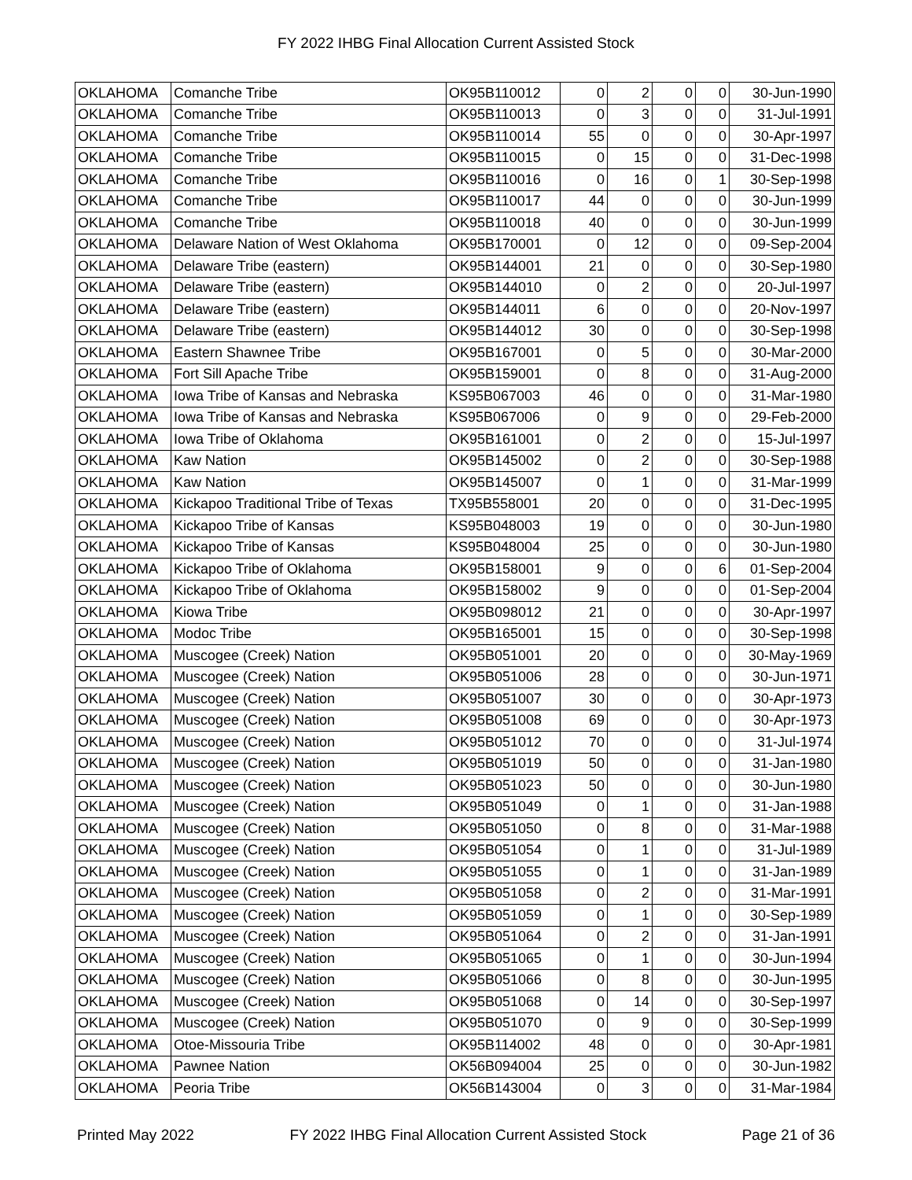FY 2022 IHBG Final Allocation Current Assisted Stock
| OKLAHOMA | Comanche Tribe | OK95B110012 | 0 | 2 | 0 | 0 | 30-Jun-1990 |
| OKLAHOMA | Comanche Tribe | OK95B110013 | 0 | 3 | 0 | 0 | 31-Jul-1991 |
| OKLAHOMA | Comanche Tribe | OK95B110014 | 55 | 0 | 0 | 0 | 30-Apr-1997 |
| OKLAHOMA | Comanche Tribe | OK95B110015 | 0 | 15 | 0 | 0 | 31-Dec-1998 |
| OKLAHOMA | Comanche Tribe | OK95B110016 | 0 | 16 | 0 | 1 | 30-Sep-1998 |
| OKLAHOMA | Comanche Tribe | OK95B110017 | 44 | 0 | 0 | 0 | 30-Jun-1999 |
| OKLAHOMA | Comanche Tribe | OK95B110018 | 40 | 0 | 0 | 0 | 30-Jun-1999 |
| OKLAHOMA | Delaware Nation of West Oklahoma | OK95B170001 | 0 | 12 | 0 | 0 | 09-Sep-2004 |
| OKLAHOMA | Delaware Tribe (eastern) | OK95B144001 | 21 | 0 | 0 | 0 | 30-Sep-1980 |
| OKLAHOMA | Delaware Tribe (eastern) | OK95B144010 | 0 | 2 | 0 | 0 | 20-Jul-1997 |
| OKLAHOMA | Delaware Tribe (eastern) | OK95B144011 | 6 | 0 | 0 | 0 | 20-Nov-1997 |
| OKLAHOMA | Delaware Tribe (eastern) | OK95B144012 | 30 | 0 | 0 | 0 | 30-Sep-1998 |
| OKLAHOMA | Eastern Shawnee Tribe | OK95B167001 | 0 | 5 | 0 | 0 | 30-Mar-2000 |
| OKLAHOMA | Fort Sill Apache Tribe | OK95B159001 | 0 | 8 | 0 | 0 | 31-Aug-2000 |
| OKLAHOMA | Iowa Tribe of Kansas and Nebraska | KS95B067003 | 46 | 0 | 0 | 0 | 31-Mar-1980 |
| OKLAHOMA | Iowa Tribe of Kansas and Nebraska | KS95B067006 | 0 | 9 | 0 | 0 | 29-Feb-2000 |
| OKLAHOMA | Iowa Tribe of Oklahoma | OK95B161001 | 0 | 2 | 0 | 0 | 15-Jul-1997 |
| OKLAHOMA | Kaw Nation | OK95B145002 | 0 | 2 | 0 | 0 | 30-Sep-1988 |
| OKLAHOMA | Kaw Nation | OK95B145007 | 0 | 1 | 0 | 0 | 31-Mar-1999 |
| OKLAHOMA | Kickapoo Traditional Tribe of Texas | TX95B558001 | 20 | 0 | 0 | 0 | 31-Dec-1995 |
| OKLAHOMA | Kickapoo Tribe of Kansas | KS95B048003 | 19 | 0 | 0 | 0 | 30-Jun-1980 |
| OKLAHOMA | Kickapoo Tribe of Kansas | KS95B048004 | 25 | 0 | 0 | 0 | 30-Jun-1980 |
| OKLAHOMA | Kickapoo Tribe of Oklahoma | OK95B158001 | 9 | 0 | 0 | 6 | 01-Sep-2004 |
| OKLAHOMA | Kickapoo Tribe of Oklahoma | OK95B158002 | 9 | 0 | 0 | 0 | 01-Sep-2004 |
| OKLAHOMA | Kiowa Tribe | OK95B098012 | 21 | 0 | 0 | 0 | 30-Apr-1997 |
| OKLAHOMA | Modoc Tribe | OK95B165001 | 15 | 0 | 0 | 0 | 30-Sep-1998 |
| OKLAHOMA | Muscogee (Creek) Nation | OK95B051001 | 20 | 0 | 0 | 0 | 30-May-1969 |
| OKLAHOMA | Muscogee (Creek) Nation | OK95B051006 | 28 | 0 | 0 | 0 | 30-Jun-1971 |
| OKLAHOMA | Muscogee (Creek) Nation | OK95B051007 | 30 | 0 | 0 | 0 | 30-Apr-1973 |
| OKLAHOMA | Muscogee (Creek) Nation | OK95B051008 | 69 | 0 | 0 | 0 | 30-Apr-1973 |
| OKLAHOMA | Muscogee (Creek) Nation | OK95B051012 | 70 | 0 | 0 | 0 | 31-Jul-1974 |
| OKLAHOMA | Muscogee (Creek) Nation | OK95B051019 | 50 | 0 | 0 | 0 | 31-Jan-1980 |
| OKLAHOMA | Muscogee (Creek) Nation | OK95B051023 | 50 | 0 | 0 | 0 | 30-Jun-1980 |
| OKLAHOMA | Muscogee (Creek) Nation | OK95B051049 | 0 | 1 | 0 | 0 | 31-Jan-1988 |
| OKLAHOMA | Muscogee (Creek) Nation | OK95B051050 | 0 | 8 | 0 | 0 | 31-Mar-1988 |
| OKLAHOMA | Muscogee (Creek) Nation | OK95B051054 | 0 | 1 | 0 | 0 | 31-Jul-1989 |
| OKLAHOMA | Muscogee (Creek) Nation | OK95B051055 | 0 | 1 | 0 | 0 | 31-Jan-1989 |
| OKLAHOMA | Muscogee (Creek) Nation | OK95B051058 | 0 | 2 | 0 | 0 | 31-Mar-1991 |
| OKLAHOMA | Muscogee (Creek) Nation | OK95B051059 | 0 | 1 | 0 | 0 | 30-Sep-1989 |
| OKLAHOMA | Muscogee (Creek) Nation | OK95B051064 | 0 | 2 | 0 | 0 | 31-Jan-1991 |
| OKLAHOMA | Muscogee (Creek) Nation | OK95B051065 | 0 | 1 | 0 | 0 | 30-Jun-1994 |
| OKLAHOMA | Muscogee (Creek) Nation | OK95B051066 | 0 | 8 | 0 | 0 | 30-Jun-1995 |
| OKLAHOMA | Muscogee (Creek) Nation | OK95B051068 | 0 | 14 | 0 | 0 | 30-Sep-1997 |
| OKLAHOMA | Muscogee (Creek) Nation | OK95B051070 | 0 | 9 | 0 | 0 | 30-Sep-1999 |
| OKLAHOMA | Otoe-Missouria Tribe | OK95B114002 | 48 | 0 | 0 | 0 | 30-Apr-1981 |
| OKLAHOMA | Pawnee Nation | OK56B094004 | 25 | 0 | 0 | 0 | 30-Jun-1982 |
| OKLAHOMA | Peoria Tribe | OK56B143004 | 0 | 3 | 0 | 0 | 31-Mar-1984 |
Printed May 2022 FY 2022 IHBG Final Allocation Current Assisted Stock Page 21 of 36